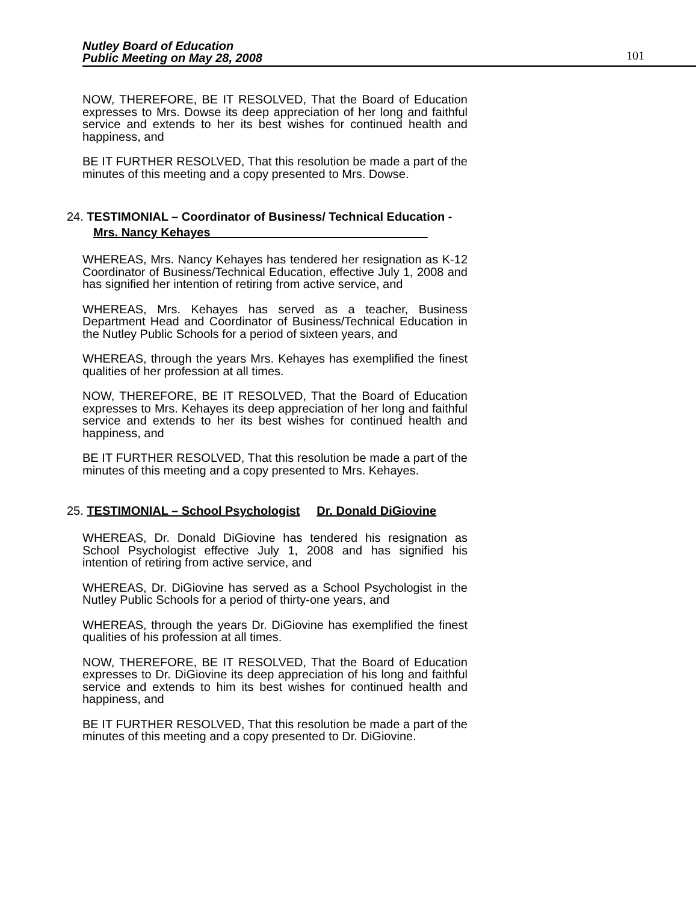Nutley Board of Education
Public Meeting on May 28, 2008
101
NOW, THEREFORE, BE IT RESOLVED, That the Board of Education expresses to Mrs. Dowse its deep appreciation of her long and faithful service and extends to her its best wishes for continued health and happiness, and
BE IT FURTHER RESOLVED, That this resolution be made a part of the minutes of this meeting and a copy presented to Mrs. Dowse.
24. TESTIMONIAL – Coordinator of Business/ Technical Education -
Mrs. Nancy Kehayes
WHEREAS, Mrs. Nancy Kehayes has tendered her resignation as K-12 Coordinator of Business/Technical Education, effective July 1, 2008 and has signified her intention of retiring from active service, and
WHEREAS, Mrs. Kehayes has served as a teacher, Business Department Head and Coordinator of Business/Technical Education in the Nutley Public Schools for a period of sixteen years, and
WHEREAS, through the years Mrs. Kehayes has exemplified the finest qualities of her profession at all times.
NOW, THEREFORE, BE IT RESOLVED, That the Board of Education expresses to Mrs. Kehayes its deep appreciation of her long and faithful service and extends to her its best wishes for continued health and happiness, and
BE IT FURTHER RESOLVED, That this resolution be made a part of the minutes of this meeting and a copy presented to Mrs. Kehayes.
25. TESTIMONIAL – School Psychologist Dr. Donald DiGiovine
WHEREAS, Dr. Donald DiGiovine has tendered his resignation as School Psychologist effective July 1, 2008 and has signified his intention of retiring from active service, and
WHEREAS, Dr. DiGiovine has served as a School Psychologist in the Nutley Public Schools for a period of thirty-one years, and
WHEREAS, through the years Dr. DiGiovine has exemplified the finest qualities of his profession at all times.
NOW, THEREFORE, BE IT RESOLVED, That the Board of Education expresses to Dr. DiGiovine its deep appreciation of his long and faithful service and extends to him its best wishes for continued health and happiness, and
BE IT FURTHER RESOLVED, That this resolution be made a part of the minutes of this meeting and a copy presented to Dr. DiGiovine.